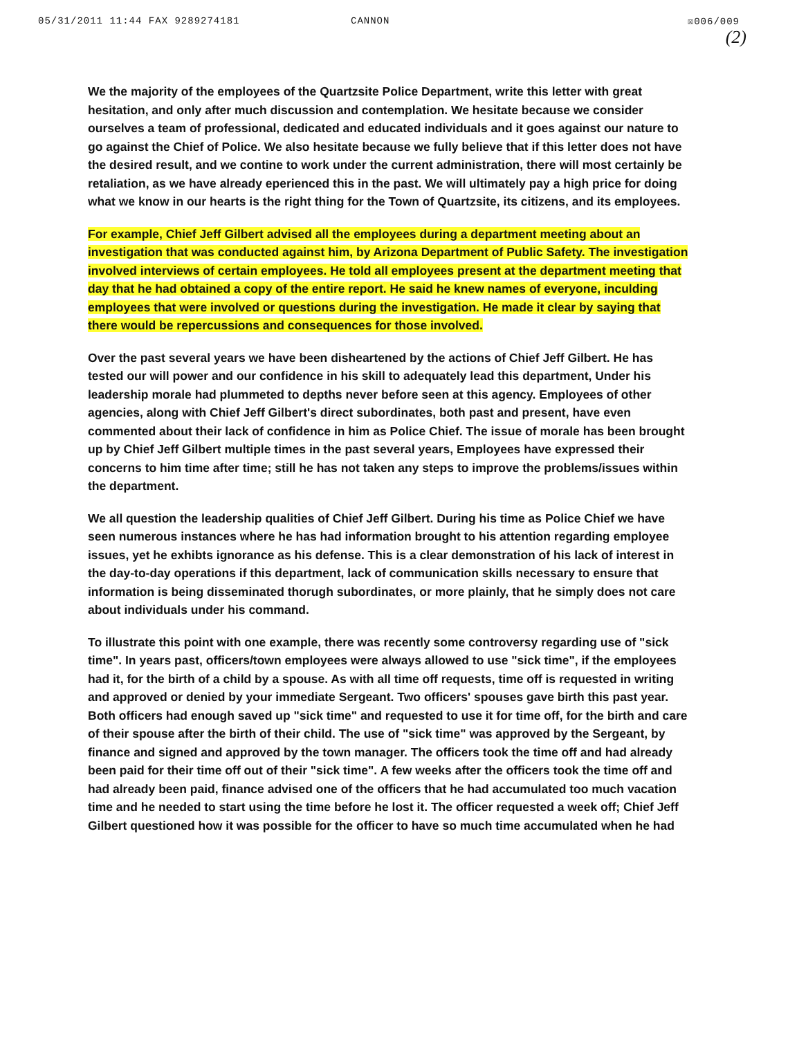05/31/2011 11:44 FAX 9289274181 CANNON ☒006/009
(2)
We the majority of the employees of the Quartzsite Police Department, write this letter with great hesitation, and only after much discussion and contemplation. We hesitate because we consider ourselves a team of professional, dedicated and educated individuals and it goes against our nature to go against the Chief of Police. We also hesitate because we fully believe that if this letter does not have the desired result, and we contine to work under the current administration, there will most certainly be retaliation, as we have already eperienced this in the past. We will ultimately pay a high price for doing what we know in our hearts is the right thing for the Town of Quartzsite, its citizens, and its employees.
For example, Chief Jeff Gilbert advised all the employees during a department meeting about an investigation that was conducted against him, by Arizona Department of Public Safety. The investigation involved interviews of certain employees. He told all employees present at the department meeting that day that he had obtained a copy of the entire report. He said he knew names of everyone, inculding employees that were involved or questions during the investigation. He made it clear by saying that there would be repercussions and consequences for those involved.
Over the past several years we have been disheartened by the actions of Chief Jeff Gilbert. He has tested our will power and our confidence in his skill to adequately lead this department, Under his leadership morale had plummeted to depths never before seen at this agency. Employees of other agencies, along with Chief Jeff Gilbert's direct subordinates, both past and present, have even commented about their lack of confidence in him as Police Chief. The issue of morale has been brought up by Chief Jeff Gilbert multiple times in the past several years, Employees have expressed their concerns to him time after time; still he has not taken any steps to improve the problems/issues within the department.
We all question the leadership qualities of Chief Jeff Gilbert. During his time as Police Chief we have seen numerous instances where he has had information brought to his attention regarding employee issues, yet he exhibts ignorance as his defense. This is a clear demonstration of his lack of interest in the day-to-day operations if this department, lack of communication skills necessary to ensure that information is being disseminated thorugh subordinates, or more plainly, that he simply does not care about individuals under his command.
To illustrate this point with one example, there was recently some controversy regarding use of "sick time". In years past, officers/town employees were always allowed to use "sick time", if the employees had it, for the birth of a child by a spouse. As with all time off requests, time off is requested in writing and approved or denied by your immediate Sergeant. Two officers' spouses gave birth this past year. Both officers had enough saved up "sick time" and requested to use it for time off, for the birth and care of their spouse after the birth of their child. The use of "sick time" was approved by the Sergeant, by finance and signed and approved by the town manager. The officers took the time off and had already been paid for their time off out of their "sick time". A few weeks after the officers took the time off and had already been paid, finance advised one of the officers that he had accumulated too much vacation time and he needed to start using the time before he lost it. The officer requested a week off; Chief Jeff Gilbert questioned how it was possible for the officer to have so much time accumulated when he had